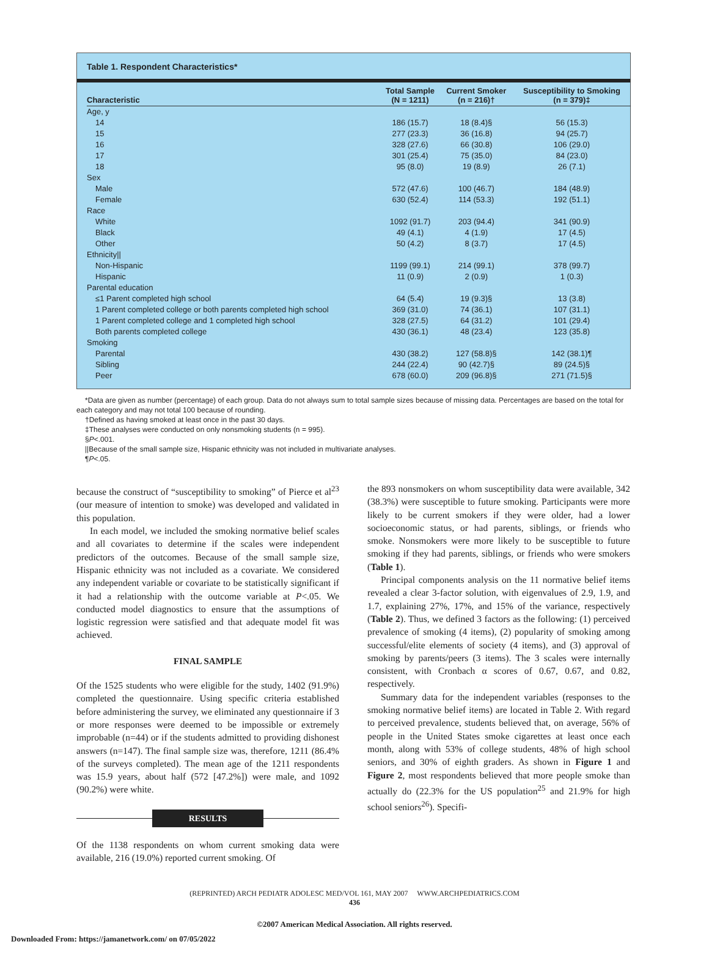Table 1. Respondent Characteristics*
| Characteristic | Total Sample (N = 1211) | Current Smoker (n = 216)† | Susceptibility to Smoking (n = 379)‡ |
| --- | --- | --- | --- |
| Age, y | | | |
| 14 | 186 (15.7) | 18 (8.4)§ | 56 (15.3) |
| 15 | 277 (23.3) | 36 (16.8) | 94 (25.7) |
| 16 | 328 (27.6) | 66 (30.8) | 106 (29.0) |
| 17 | 301 (25.4) | 75 (35.0) | 84 (23.0) |
| 18 | 95 (8.0) | 19 (8.9) | 26 (7.1) |
| Sex | | | |
| Male | 572 (47.6) | 100 (46.7) | 184 (48.9) |
| Female | 630 (52.4) | 114 (53.3) | 192 (51.1) |
| Race | | | |
| White | 1092 (91.7) | 203 (94.4) | 341 (90.9) |
| Black | 49 (4.1) | 4 (1.9) | 17 (4.5) |
| Other | 50 (4.2) | 8 (3.7) | 17 (4.5) |
| Ethnicity// | | | |
| Non-Hispanic | 1199 (99.1) | 214 (99.1) | 378 (99.7) |
| Hispanic | 11 (0.9) | 2 (0.9) | 1 (0.3) |
| Parental education | | | |
| ≤1 Parent completed high school | 64 (5.4) | 19 (9.3)§ | 13 (3.8) |
| 1 Parent completed college or both parents completed high school | 369 (31.0) | 74 (36.1) | 107 (31.1) |
| 1 Parent completed college and 1 completed high school | 328 (27.5) | 64 (31.2) | 101 (29.4) |
| Both parents completed college | 430 (36.1) | 48 (23.4) | 123 (35.8) |
| Smoking | | | |
| Parental | 430 (38.2) | 127 (58.8)§ | 142 (38.1)¶ |
| Sibling | 244 (22.4) | 90 (42.7)§ | 89 (24.5)§ |
| Peer | 678 (60.0) | 209 (96.8)§ | 271 (71.5)§ |
*Data are given as number (percentage) of each group. Data do not always sum to total sample sizes because of missing data. Percentages are based on the total for each category and may not total 100 because of rounding.
†Defined as having smoked at least once in the past 30 days.
‡These analyses were conducted on only nonsmoking students (n = 995).
§P<.001.
||Because of the small sample size, Hispanic ethnicity was not included in multivariate analyses.
¶P<.05.
because the construct of “susceptibility to smoking” of Pierce et al<sup>23</sup> (our measure of intention to smoke) was developed and validated in this population.
In each model, we included the smoking normative belief scales and all covariates to determine if the scales were independent predictors of the outcomes. Because of the small sample size, Hispanic ethnicity was not included as a covariate. We considered any independent variable or covariate to be statistically significant if it had a relationship with the outcome variable at P<.05. We conducted model diagnostics to ensure that the assumptions of logistic regression were satisfied and that adequate model fit was achieved.
FINAL SAMPLE
Of the 1525 students who were eligible for the study, 1402 (91.9%) completed the questionnaire. Using specific criteria established before administering the survey, we eliminated any questionnaire if 3 or more responses were deemed to be impossible or extremely improbable (n=44) or if the students admitted to providing dishonest answers (n=147). The final sample size was, therefore, 1211 (86.4% of the surveys completed). The mean age of the 1211 respondents was 15.9 years, about half (572 [47.2%]) were male, and 1092 (90.2%) were white.
RESULTS
Of the 1138 respondents on whom current smoking data were available, 216 (19.0%) reported current smoking. Of
the 893 nonsmokers on whom susceptibility data were available, 342 (38.3%) were susceptible to future smoking. Participants were more likely to be current smokers if they were older, had a lower socioeconomic status, or had parents, siblings, or friends who smoke. Nonsmokers were more likely to be susceptible to future smoking if they had parents, siblings, or friends who were smokers (Table 1).
Principal components analysis on the 11 normative belief items revealed a clear 3-factor solution, with eigenvalues of 2.9, 1.9, and 1.7, explaining 27%, 17%, and 15% of the variance, respectively (Table 2). Thus, we defined 3 factors as the following: (1) perceived prevalence of smoking (4 items), (2) popularity of smoking among successful/elite elements of society (4 items), and (3) approval of smoking by parents/peers (3 items). The 3 scales were internally consistent, with Cronbach α scores of 0.67, 0.67, and 0.82, respectively.
Summary data for the independent variables (responses to the smoking normative belief items) are located in Table 2. With regard to perceived prevalence, students believed that, on average, 56% of people in the United States smoke cigarettes at least once each month, along with 53% of college students, 48% of high school seniors, and 30% of eighth graders. As shown in Figure 1 and Figure 2, most respondents believed that more people smoke than actually do (22.3% for the US population<sup>25</sup> and 21.9% for high school seniors<sup>26</sup>). Specifi-
(REPRINTED) ARCH PEDIATR ADOLESC MED/VOL 161, MAY 2007 WWW.ARCHPEDIATRICS.COM
436
©2007 American Medical Association. All rights reserved.
Downloaded From: https://jamanetwork.com/ on 07/05/2022